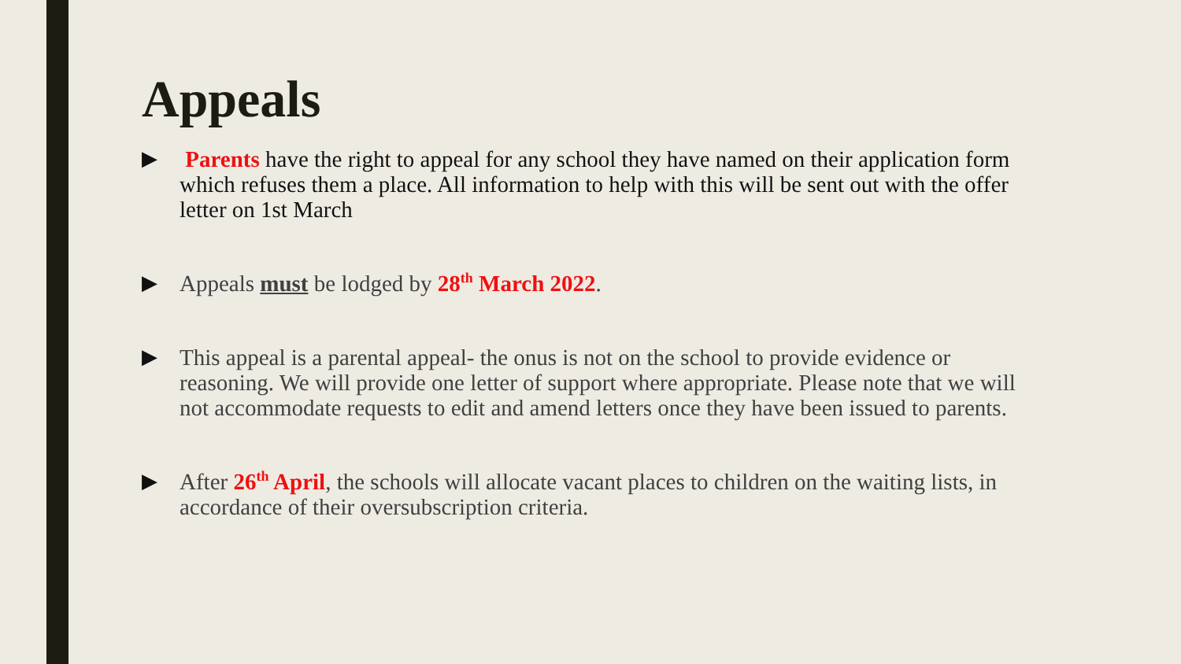Appeals
▶ Parents have the right to appeal for any school they have named on their application form which refuses them a place. All information to help with this will be sent out with the offer letter on 1st March
▶ Appeals must be lodged by 28<sup>th</sup> March 2022.
▶ This appeal is a parental appeal- the onus is not on the school to provide evidence or reasoning. We will provide one letter of support where appropriate. Please note that we will not accommodate requests to edit and amend letters once they have been issued to parents.
▶ After 26<sup>th</sup> April, the schools will allocate vacant places to children on the waiting lists, in accordance of their oversubscription criteria.